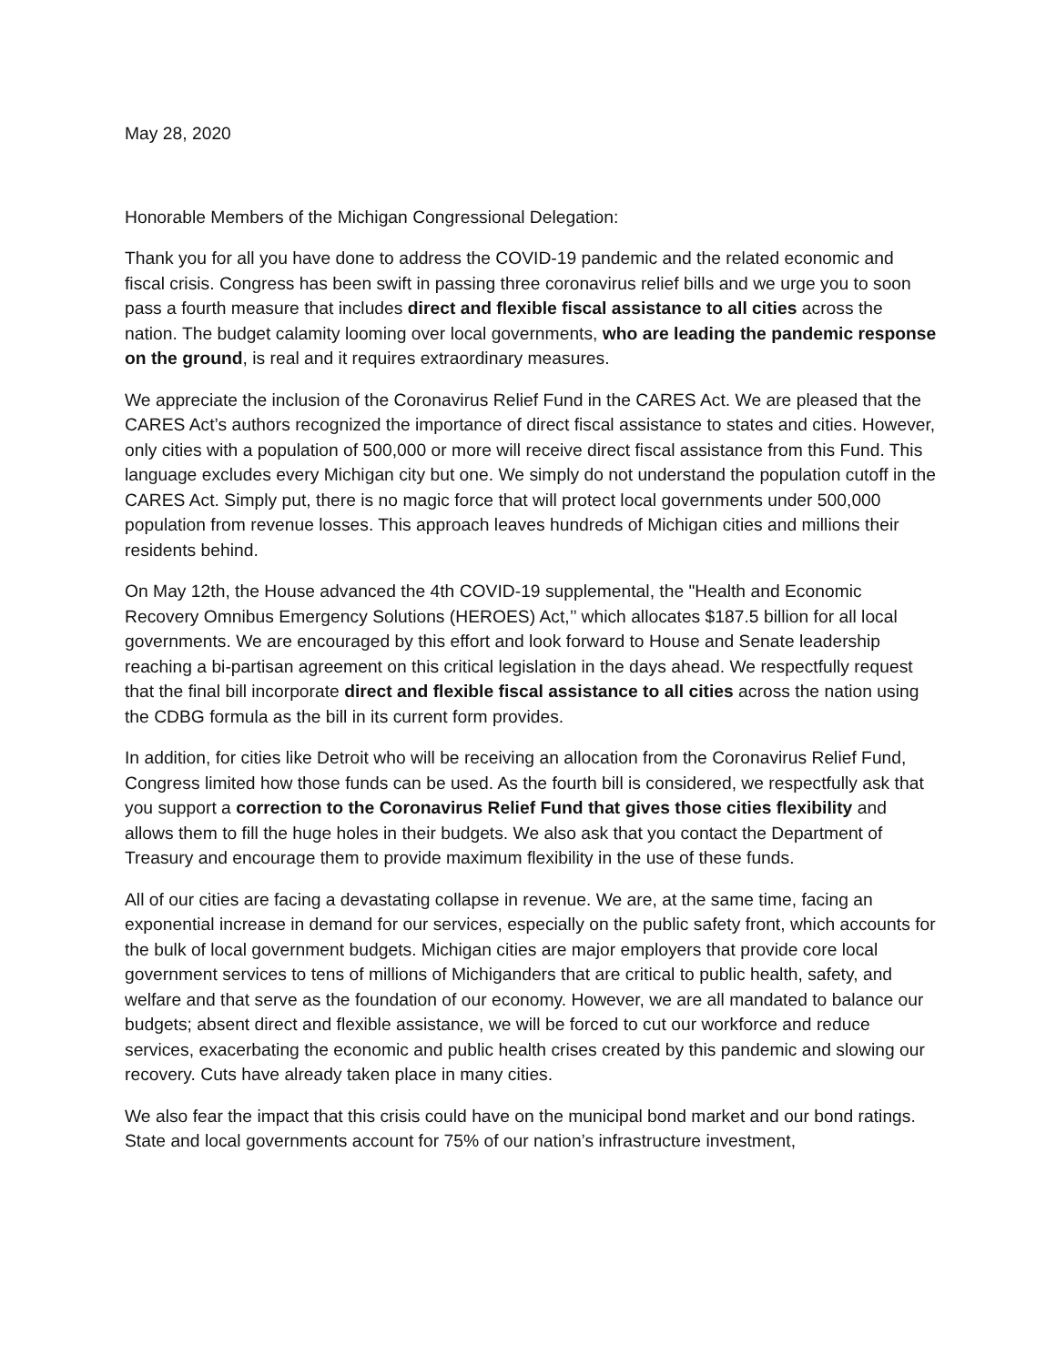May 28, 2020
Honorable Members of the Michigan Congressional Delegation:
Thank you for all you have done to address the COVID-19 pandemic and the related economic and fiscal crisis. Congress has been swift in passing three coronavirus relief bills and we urge you to soon pass a fourth measure that includes direct and flexible fiscal assistance to all cities across the nation. The budget calamity looming over local governments, who are leading the pandemic response on the ground, is real and it requires extraordinary measures.
We appreciate the inclusion of the Coronavirus Relief Fund in the CARES Act. We are pleased that the CARES Act’s authors recognized the importance of direct fiscal assistance to states and cities. However, only cities with a population of 500,000 or more will receive direct fiscal assistance from this Fund. This language excludes every Michigan city but one. We simply do not understand the population cutoff in the CARES Act. Simply put, there is no magic force that will protect local governments under 500,000 population from revenue losses. This approach leaves hundreds of Michigan cities and millions their residents behind.
On May 12th, the House advanced the 4th COVID-19 supplemental, the "Health and Economic Recovery Omnibus Emergency Solutions (HEROES) Act,’’ which allocates $187.5 billion for all local governments. We are encouraged by this effort and look forward to House and Senate leadership reaching a bi-partisan agreement on this critical legislation in the days ahead. We respectfully request that the final bill incorporate direct and flexible fiscal assistance to all cities across the nation using the CDBG formula as the bill in its current form provides.
In addition, for cities like Detroit who will be receiving an allocation from the Coronavirus Relief Fund, Congress limited how those funds can be used. As the fourth bill is considered, we respectfully ask that you support a correction to the Coronavirus Relief Fund that gives those cities flexibility and allows them to fill the huge holes in their budgets. We also ask that you contact the Department of Treasury and encourage them to provide maximum flexibility in the use of these funds.
All of our cities are facing a devastating collapse in revenue. We are, at the same time, facing an exponential increase in demand for our services, especially on the public safety front, which accounts for the bulk of local government budgets. Michigan cities are major employers that provide core local government services to tens of millions of Michiganders that are critical to public health, safety, and welfare and that serve as the foundation of our economy. However, we are all mandated to balance our budgets; absent direct and flexible assistance, we will be forced to cut our workforce and reduce services, exacerbating the economic and public health crises created by this pandemic and slowing our recovery. Cuts have already taken place in many cities.
We also fear the impact that this crisis could have on the municipal bond market and our bond ratings. State and local governments account for 75% of our nation’s infrastructure investment,